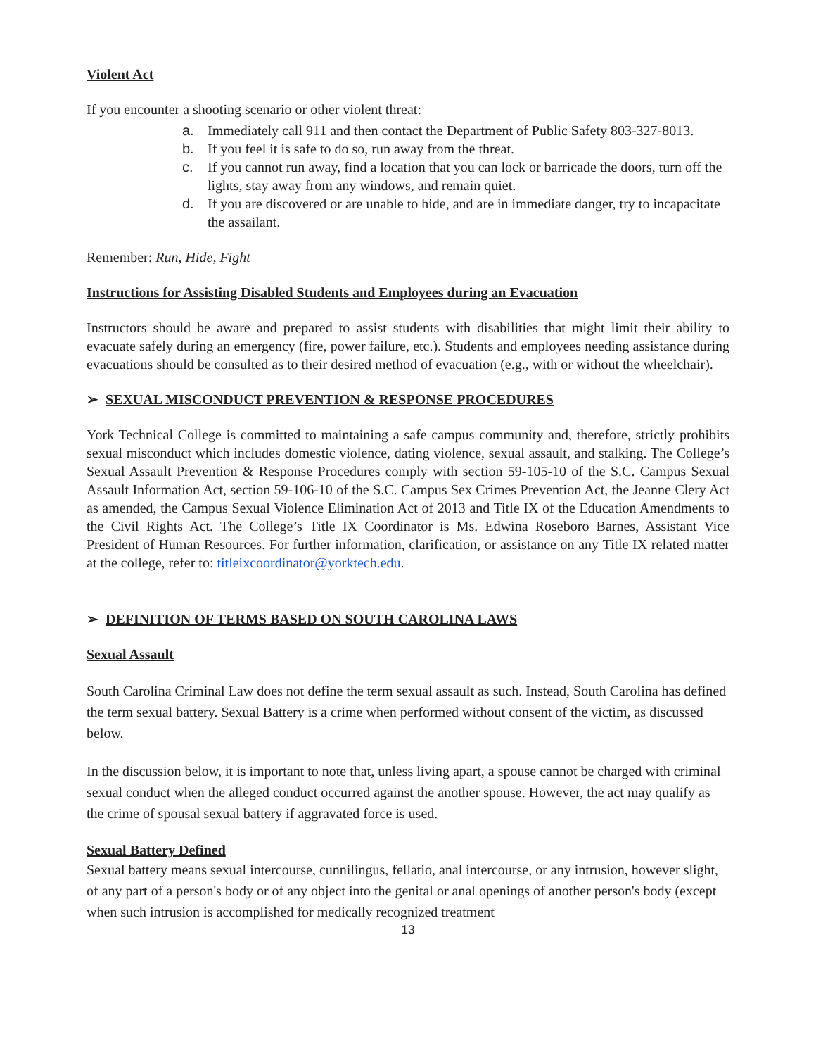Violent Act
If you encounter a shooting scenario or other violent threat:
a. Immediately call 911 and then contact the Department of Public Safety 803-327-8013.
b. If you feel it is safe to do so, run away from the threat.
c. If you cannot run away, find a location that you can lock or barricade the doors, turn off the lights, stay away from any windows, and remain quiet.
d. If you are discovered or are unable to hide, and are in immediate danger, try to incapacitate the assailant.
Remember: Run, Hide, Fight
Instructions for Assisting Disabled Students and Employees during an Evacuation
Instructors should be aware and prepared to assist students with disabilities that might limit their ability to evacuate safely during an emergency (fire, power failure, etc.). Students and employees needing assistance during evacuations should be consulted as to their desired method of evacuation (e.g., with or without the wheelchair).
➢ SEXUAL MISCONDUCT PREVENTION & RESPONSE PROCEDURES
York Technical College is committed to maintaining a safe campus community and, therefore, strictly prohibits sexual misconduct which includes domestic violence, dating violence, sexual assault, and stalking. The College’s Sexual Assault Prevention & Response Procedures comply with section 59-105-10 of the S.C. Campus Sexual Assault Information Act, section 59-106-10 of the S.C. Campus Sex Crimes Prevention Act, the Jeanne Clery Act as amended, the Campus Sexual Violence Elimination Act of 2013 and Title IX of the Education Amendments to the Civil Rights Act. The College’s Title IX Coordinator is Ms. Edwina Roseboro Barnes, Assistant Vice President of Human Resources. For further information, clarification, or assistance on any Title IX related matter at the college, refer to: titleixcoordinator@yorktech.edu.
➢ DEFINITION OF TERMS BASED ON SOUTH CAROLINA LAWS
Sexual Assault
South Carolina Criminal Law does not define the term sexual assault as such. Instead, South Carolina has defined the term sexual battery. Sexual Battery is a crime when performed without consent of the victim, as discussed below.
In the discussion below, it is important to note that, unless living apart, a spouse cannot be charged with criminal sexual conduct when the alleged conduct occurred against the another spouse. However, the act may qualify as the crime of spousal sexual battery if aggravated force is used.
Sexual Battery Defined
Sexual battery means sexual intercourse, cunnilingus, fellatio, anal intercourse, or any intrusion, however slight, of any part of a person's body or of any object into the genital or anal openings of another person's body (except when such intrusion is accomplished for medically recognized treatment
13